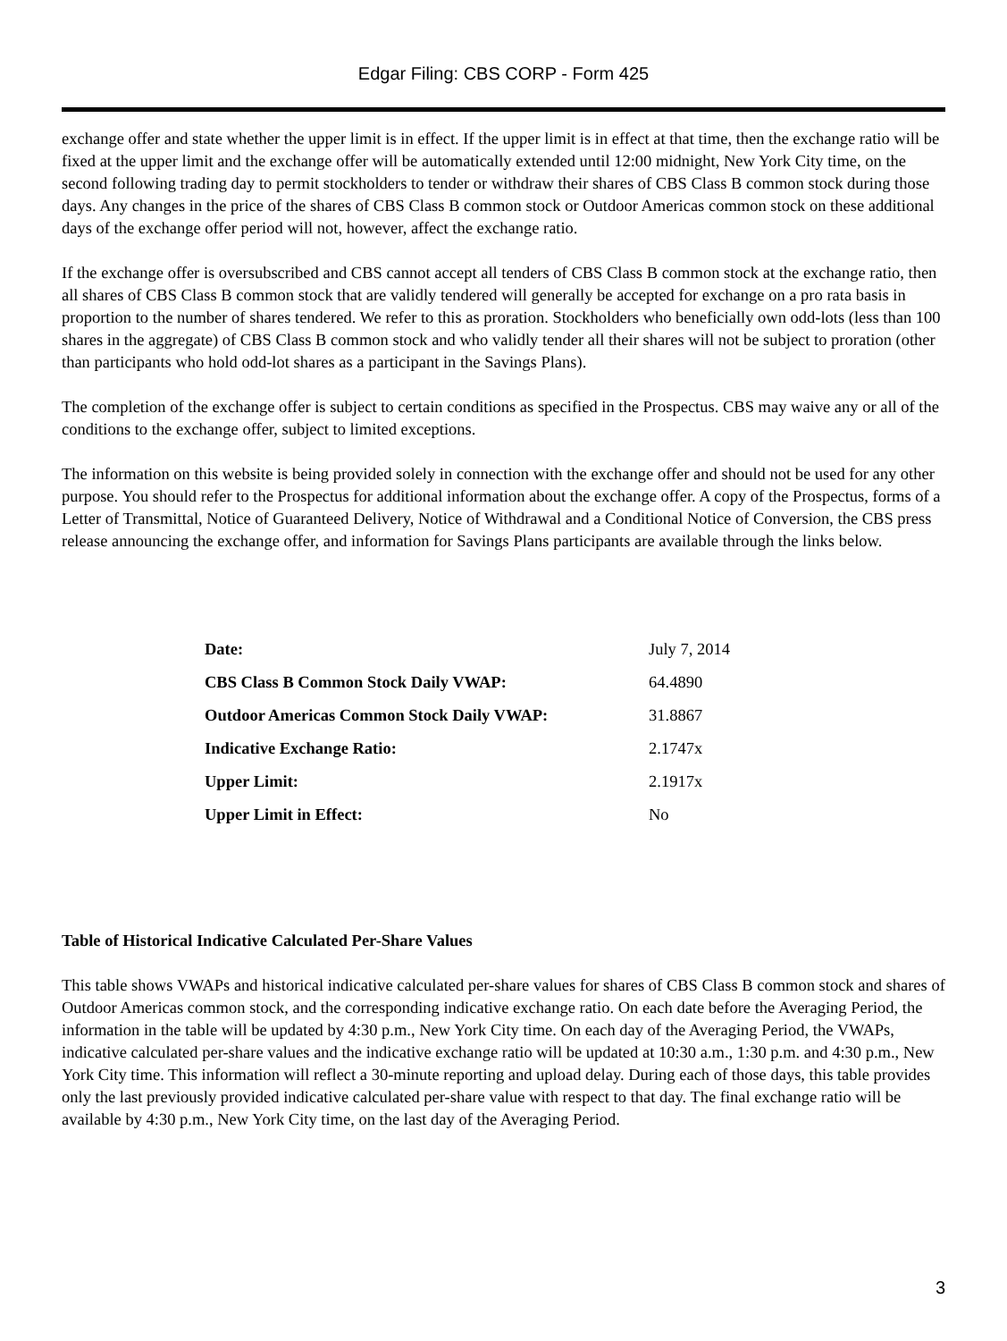Edgar Filing: CBS CORP - Form 425
exchange offer and state whether the upper limit is in effect. If the upper limit is in effect at that time, then the exchange ratio will be fixed at the upper limit and the exchange offer will be automatically extended until 12:00 midnight, New York City time, on the second following trading day to permit stockholders to tender or withdraw their shares of CBS Class B common stock during those days. Any changes in the price of the shares of CBS Class B common stock or Outdoor Americas common stock on these additional days of the exchange offer period will not, however, affect the exchange ratio.
If the exchange offer is oversubscribed and CBS cannot accept all tenders of CBS Class B common stock at the exchange ratio, then all shares of CBS Class B common stock that are validly tendered will generally be accepted for exchange on a pro rata basis in proportion to the number of shares tendered. We refer to this as proration. Stockholders who beneficially own odd-lots (less than 100 shares in the aggregate) of CBS Class B common stock and who validly tender all their shares will not be subject to proration (other than participants who hold odd-lot shares as a participant in the Savings Plans).
The completion of the exchange offer is subject to certain conditions as specified in the Prospectus. CBS may waive any or all of the conditions to the exchange offer, subject to limited exceptions.
The information on this website is being provided solely in connection with the exchange offer and should not be used for any other purpose. You should refer to the Prospectus for additional information about the exchange offer. A copy of the Prospectus, forms of a Letter of Transmittal, Notice of Guaranteed Delivery, Notice of Withdrawal and a Conditional Notice of Conversion, the CBS press release announcing the exchange offer, and information for Savings Plans participants are available through the links below.
| Date: | July 7, 2014 |
| CBS Class B Common Stock Daily VWAP: | 64.4890 |
| Outdoor Americas Common Stock Daily VWAP: | 31.8867 |
| Indicative Exchange Ratio: | 2.1747x |
| Upper Limit: | 2.1917x |
| Upper Limit in Effect: | No |
Table of Historical Indicative Calculated Per-Share Values
This table shows VWAPs and historical indicative calculated per-share values for shares of CBS Class B common stock and shares of Outdoor Americas common stock, and the corresponding indicative exchange ratio. On each date before the Averaging Period, the information in the table will be updated by 4:30 p.m., New York City time. On each day of the Averaging Period, the VWAPs, indicative calculated per-share values and the indicative exchange ratio will be updated at 10:30 a.m., 1:30 p.m. and 4:30 p.m., New York City time. This information will reflect a 30-minute reporting and upload delay. During each of those days, this table provides only the last previously provided indicative calculated per-share value with respect to that day. The final exchange ratio will be available by 4:30 p.m., New York City time, on the last day of the Averaging Period.
3